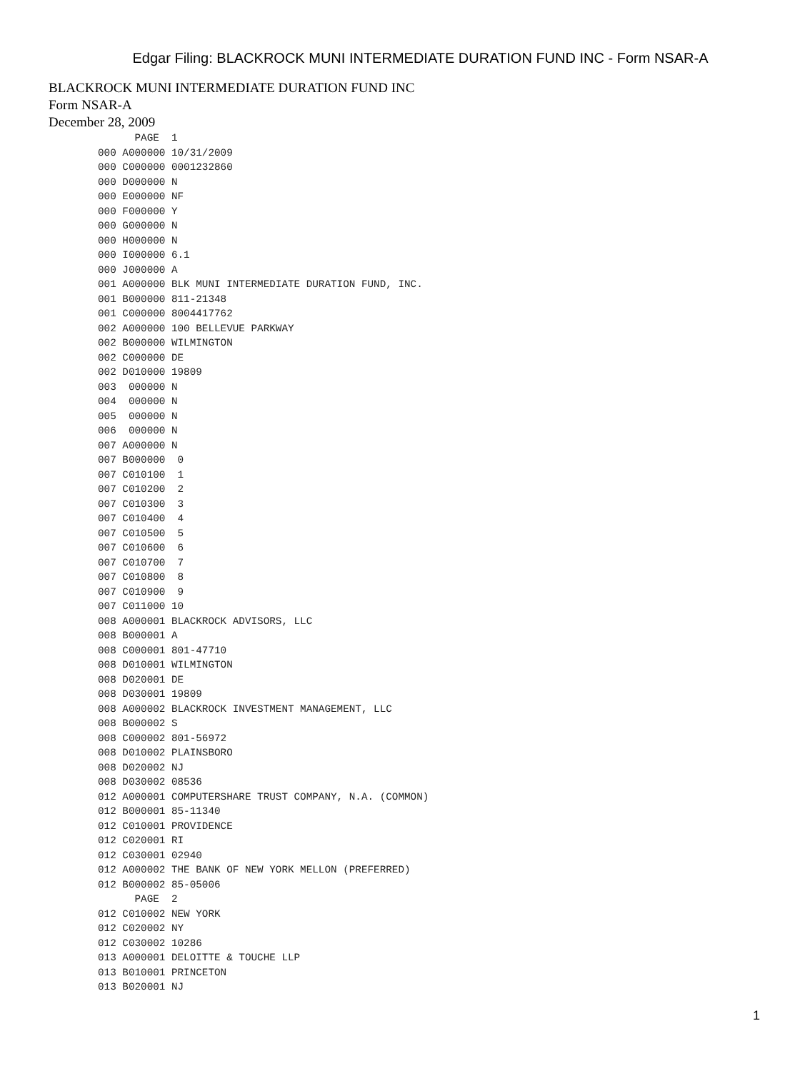Edgar Filing: BLACKROCK MUNI INTERMEDIATE DURATION FUND INC - Form NSAR-A
BLACKROCK MUNI INTERMEDIATE DURATION FUND INC
Form NSAR-A
December 28, 2009
      PAGE  1
000 A000000 10/31/2009
000 C000000 0001232860
000 D000000 N
000 E000000 NF
000 F000000 Y
000 G000000 N
000 H000000 N
000 I000000 6.1
000 J000000 A
001 A000000 BLK MUNI INTERMEDIATE DURATION FUND, INC.
001 B000000 811-21348
001 C000000 8004417762
002 A000000 100 BELLEVUE PARKWAY
002 B000000 WILMINGTON
002 C000000 DE
002 D010000 19809
003  000000 N
004  000000 N
005  000000 N
006  000000 N
007 A000000 N
007 B000000  0
007 C010100  1
007 C010200  2
007 C010300  3
007 C010400  4
007 C010500  5
007 C010600  6
007 C010700  7
007 C010800  8
007 C010900  9
007 C011000 10
008 A000001 BLACKROCK ADVISORS, LLC
008 B000001 A
008 C000001 801-47710
008 D010001 WILMINGTON
008 D020001 DE
008 D030001 19809
008 A000002 BLACKROCK INVESTMENT MANAGEMENT, LLC
008 B000002 S
008 C000002 801-56972
008 D010002 PLAINSBORO
008 D020002 NJ
008 D030002 08536
012 A000001 COMPUTERSHARE TRUST COMPANY, N.A. (COMMON)
012 B000001 85-11340
012 C010001 PROVIDENCE
012 C020001 RI
012 C030001 02940
012 A000002 THE BANK OF NEW YORK MELLON (PREFERRED)
012 B000002 85-05006
      PAGE  2
012 C010002 NEW YORK
012 C020002 NY
012 C030002 10286
013 A000001 DELOITTE & TOUCHE LLP
013 B010001 PRINCETON
013 B020001 NJ
1